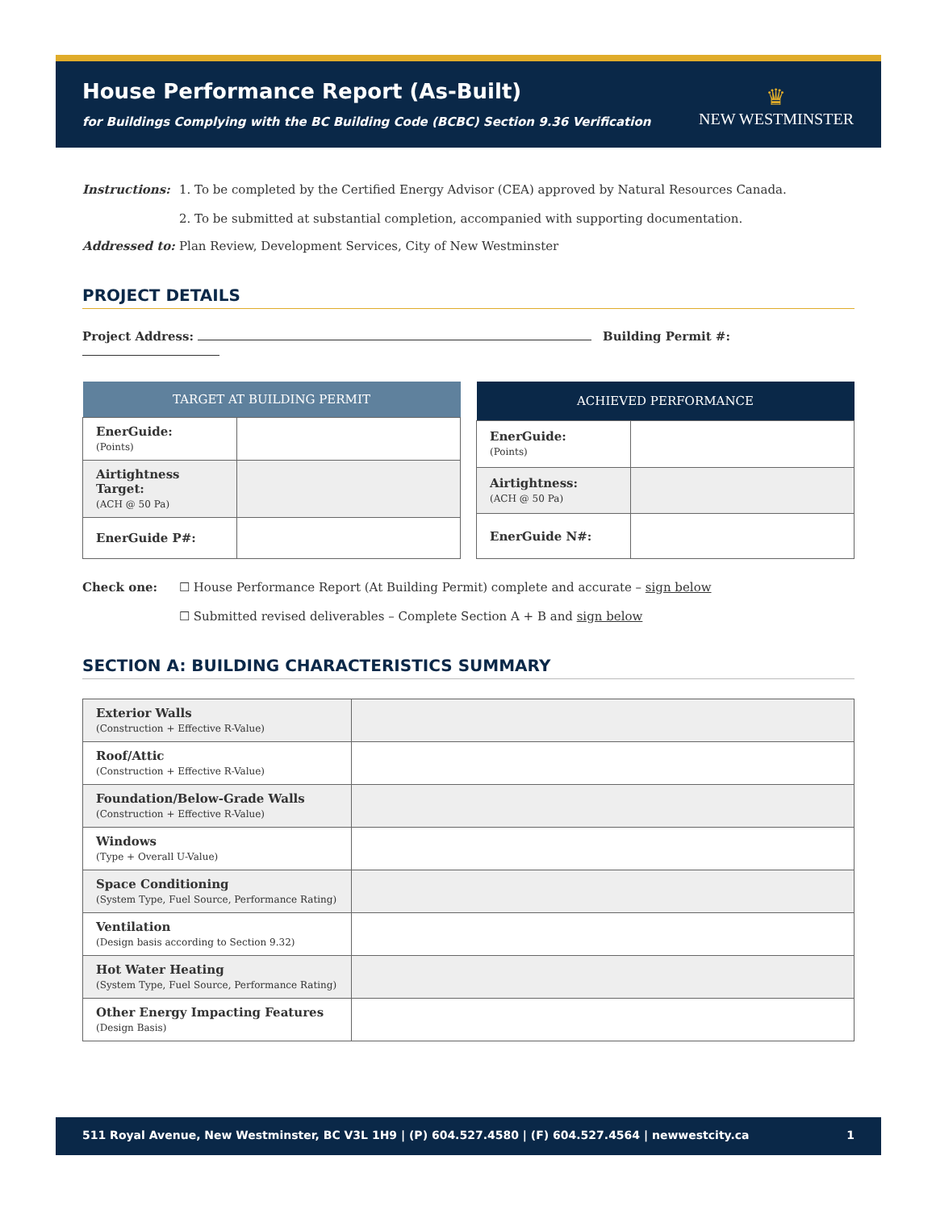House Performance Report (As-Built)
for Buildings Complying with the BC Building Code (BCBC) Section 9.36 Verification
♛
NEW WESTMINSTER
Instructions: 1. To be completed by the Certified Energy Advisor (CEA) approved by Natural Resources Canada.
2. To be submitted at substantial completion, accompanied with supporting documentation.
Addressed to: Plan Review, Development Services, City of New Westminster
PROJECT DETAILS
Project Address: Building Permit #:
| TARGET AT BUILDING PERMIT | |
| --- | --- |
| EnerGuide: (Points) | |
| Airtightness Target: (ACH @ 50 Pa) | |
| EnerGuide P#: | |
| ACHIEVED PERFORMANCE | |
| --- | --- |
| EnerGuide: (Points) | |
| Airtightness: (ACH @ 50 Pa) | |
| EnerGuide N#: | |
Check one: ☐ House Performance Report (At Building Permit) complete and accurate – sign below
☐ Submitted revised deliverables – Complete Section A + B and sign below
SECTION A: BUILDING CHARACTERISTICS SUMMARY
| Exterior Walls (Construction + Effective R-Value) | |
| Roof/Attic (Construction + Effective R-Value) | |
| Foundation/Below-Grade Walls (Construction + Effective R-Value) | |
| Windows (Type + Overall U-Value) | |
| Space Conditioning (System Type, Fuel Source, Performance Rating) | |
| Ventilation (Design basis according to Section 9.32) | |
| Hot Water Heating (System Type, Fuel Source, Performance Rating) | |
| Other Energy Impacting Features (Design Basis) | |
511 Royal Avenue, New Westminster, BC V3L 1H9 | (P) 604.527.4580 | (F) 604.527.4564 | newwestcity.ca 1